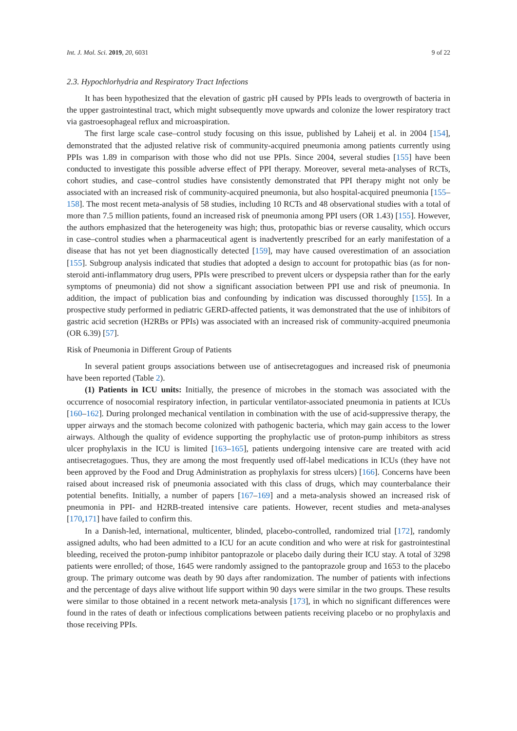Int. J. Mol. Sci. 2019, 20, 6031 9 of 22
2.3. Hypochlorhydria and Respiratory Tract Infections
It has been hypothesized that the elevation of gastric pH caused by PPIs leads to overgrowth of bacteria in the upper gastrointestinal tract, which might subsequently move upwards and colonize the lower respiratory tract via gastroesophageal reflux and microaspiration.
The first large scale case–control study focusing on this issue, published by Laheij et al. in 2004 [154], demonstrated that the adjusted relative risk of community-acquired pneumonia among patients currently using PPIs was 1.89 in comparison with those who did not use PPIs. Since 2004, several studies [155] have been conducted to investigate this possible adverse effect of PPI therapy. Moreover, several meta-analyses of RCTs, cohort studies, and case–control studies have consistently demonstrated that PPI therapy might not only be associated with an increased risk of community-acquired pneumonia, but also hospital-acquired pneumonia [155–158]. The most recent meta-analysis of 58 studies, including 10 RCTs and 48 observational studies with a total of more than 7.5 million patients, found an increased risk of pneumonia among PPI users (OR 1.43) [155]. However, the authors emphasized that the heterogeneity was high; thus, protopathic bias or reverse causality, which occurs in case–control studies when a pharmaceutical agent is inadvertently prescribed for an early manifestation of a disease that has not yet been diagnostically detected [159], may have caused overestimation of an association [155]. Subgroup analysis indicated that studies that adopted a design to account for protopathic bias (as for non-steroid anti-inflammatory drug users, PPIs were prescribed to prevent ulcers or dyspepsia rather than for the early symptoms of pneumonia) did not show a significant association between PPI use and risk of pneumonia. In addition, the impact of publication bias and confounding by indication was discussed thoroughly [155]. In a prospective study performed in pediatric GERD-affected patients, it was demonstrated that the use of inhibitors of gastric acid secretion (H2RBs or PPIs) was associated with an increased risk of community-acquired pneumonia (OR 6.39) [57].
Risk of Pneumonia in Different Group of Patients
In several patient groups associations between use of antisecretagogues and increased risk of pneumonia have been reported (Table 2).
(1) Patients in ICU units: Initially, the presence of microbes in the stomach was associated with the occurrence of nosocomial respiratory infection, in particular ventilator-associated pneumonia in patients at ICUs [160–162]. During prolonged mechanical ventilation in combination with the use of acid-suppressive therapy, the upper airways and the stomach become colonized with pathogenic bacteria, which may gain access to the lower airways. Although the quality of evidence supporting the prophylactic use of proton-pump inhibitors as stress ulcer prophylaxis in the ICU is limited [163–165], patients undergoing intensive care are treated with acid antisecretagogues. Thus, they are among the most frequently used off-label medications in ICUs (they have not been approved by the Food and Drug Administration as prophylaxis for stress ulcers) [166]. Concerns have been raised about increased risk of pneumonia associated with this class of drugs, which may counterbalance their potential benefits. Initially, a number of papers [167–169] and a meta-analysis showed an increased risk of pneumonia in PPI- and H2RB-treated intensive care patients. However, recent studies and meta-analyses [170,171] have failed to confirm this.
In a Danish-led, international, multicenter, blinded, placebo-controlled, randomized trial [172], randomly assigned adults, who had been admitted to a ICU for an acute condition and who were at risk for gastrointestinal bleeding, received the proton-pump inhibitor pantoprazole or placebo daily during their ICU stay. A total of 3298 patients were enrolled; of those, 1645 were randomly assigned to the pantoprazole group and 1653 to the placebo group. The primary outcome was death by 90 days after randomization. The number of patients with infections and the percentage of days alive without life support within 90 days were similar in the two groups. These results were similar to those obtained in a recent network meta-analysis [173], in which no significant differences were found in the rates of death or infectious complications between patients receiving placebo or no prophylaxis and those receiving PPIs.